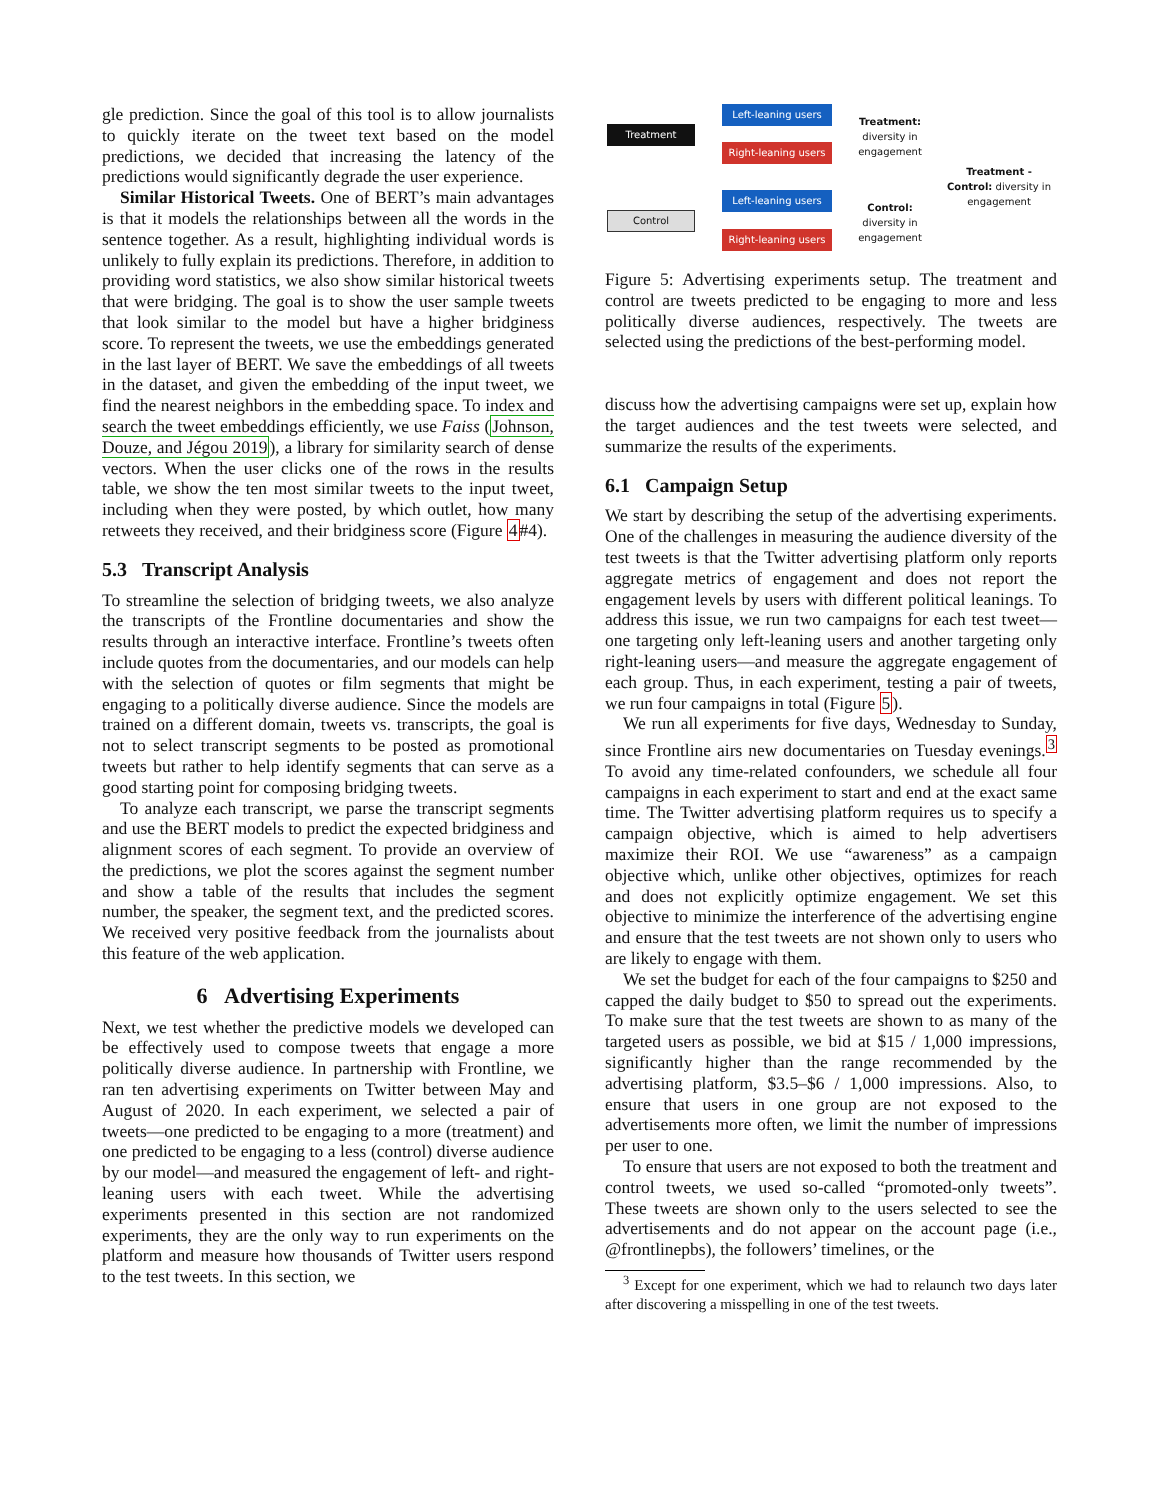gle prediction. Since the goal of this tool is to allow journalists to quickly iterate on the tweet text based on the model predictions, we decided that increasing the latency of the predictions would significantly degrade the user experience.
Similar Historical Tweets. One of BERT’s main advantages is that it models the relationships between all the words in the sentence together. As a result, highlighting individual words is unlikely to fully explain its predictions. Therefore, in addition to providing word statistics, we also show similar historical tweets that were bridging. The goal is to show the user sample tweets that look similar to the model but have a higher bridginess score. To represent the tweets, we use the embeddings generated in the last layer of BERT. We save the embeddings of all tweets in the dataset, and given the embedding of the input tweet, we find the nearest neighbors in the embedding space. To index and search the tweet embeddings efficiently, we use Faiss (Johnson, Douze, and Jégou 2019), a library for similarity search of dense vectors. When the user clicks one of the rows in the results table, we show the ten most similar tweets to the input tweet, including when they were posted, by which outlet, how many retweets they received, and their bridginess score (Figure 4#4).
5.3 Transcript Analysis
To streamline the selection of bridging tweets, we also analyze the transcripts of the Frontline documentaries and show the results through an interactive interface. Frontline’s tweets often include quotes from the documentaries, and our models can help with the selection of quotes or film segments that might be engaging to a politically diverse audience. Since the models are trained on a different domain, tweets vs. transcripts, the goal is not to select transcript segments to be posted as promotional tweets but rather to help identify segments that can serve as a good starting point for composing bridging tweets.
To analyze each transcript, we parse the transcript segments and use the BERT models to predict the expected bridginess and alignment scores of each segment. To provide an overview of the predictions, we plot the scores against the segment number and show a table of the results that includes the segment number, the speaker, the segment text, and the predicted scores. We received very positive feedback from the journalists about this feature of the web application.
6 Advertising Experiments
Next, we test whether the predictive models we developed can be effectively used to compose tweets that engage a more politically diverse audience. In partnership with Frontline, we ran ten advertising experiments on Twitter between May and August of 2020. In each experiment, we selected a pair of tweets—one predicted to be engaging to a more (treatment) and one predicted to be engaging to a less (control) diverse audience by our model—and measured the engagement of left- and right-leaning users with each tweet. While the advertising experiments presented in this section are not randomized experiments, they are the only way to run experiments on the platform and measure how thousands of Twitter users respond to the test tweets. In this section, we
Treatment
Control
Left-leaning users
Right-leaning users
Left-leaning users
Right-leaning users
Treatment: diversity in engagement
Control: diversity in engagement
Treatment - Control: diversity in engagement
Figure 5: Advertising experiments setup. The treatment and control are tweets predicted to be engaging to more and less politically diverse audiences, respectively. The tweets are selected using the predictions of the best-performing model.
discuss how the advertising campaigns were set up, explain how the target audiences and the test tweets were selected, and summarize the results of the experiments.
6.1 Campaign Setup
We start by describing the setup of the advertising experiments. One of the challenges in measuring the audience diversity of the test tweets is that the Twitter advertising platform only reports aggregate metrics of engagement and does not report the engagement levels by users with different political leanings. To address this issue, we run two campaigns for each test tweet—one targeting only left-leaning users and another targeting only right-leaning users—and measure the aggregate engagement of each group. Thus, in each experiment, testing a pair of tweets, we run four campaigns in total (Figure 5).
We run all experiments for five days, Wednesday to Sunday, since Frontline airs new documentaries on Tuesday evenings.<sup>3</sup> To avoid any time-related confounders, we schedule all four campaigns in each experiment to start and end at the exact same time. The Twitter advertising platform requires us to specify a campaign objective, which is aimed to help advertisers maximize their ROI. We use “awareness” as a campaign objective which, unlike other objectives, optimizes for reach and does not explicitly optimize engagement. We set this objective to minimize the interference of the advertising engine and ensure that the test tweets are not shown only to users who are likely to engage with them.
We set the budget for each of the four campaigns to $250 and capped the daily budget to $50 to spread out the experiments. To make sure that the test tweets are shown to as many of the targeted users as possible, we bid at $15 / 1,000 impressions, significantly higher than the range recommended by the advertising platform, $3.5–$6 / 1,000 impressions. Also, to ensure that users in one group are not exposed to the advertisements more often, we limit the number of impressions per user to one.
To ensure that users are not exposed to both the treatment and control tweets, we used so-called “promoted-only tweets”. These tweets are shown only to the users selected to see the advertisements and do not appear on the account page (i.e., @frontlinepbs), the followers’ timelines, or the
<sup>3</sup> Except for one experiment, which we had to relaunch two days later after discovering a misspelling in one of the test tweets.